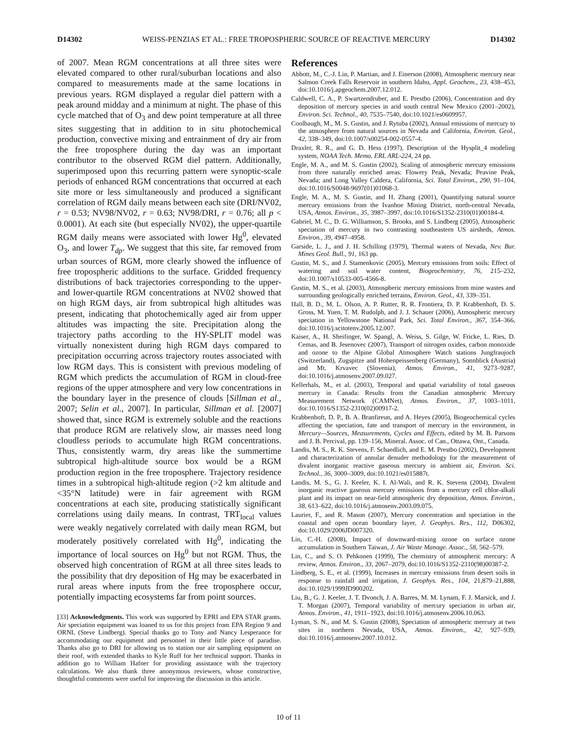D14302 WEISS-PENZIAS ET AL.: FREE TROPOSPHERIC SOURCE OF REACTIVE MERCURY D14302
of 2007. Mean RGM concentrations at all three sites were elevated compared to other rural/suburban locations and also compared to measurements made at the same locations in previous years. RGM displayed a regular diel pattern with a peak around midday and a minimum at night. The phase of this cycle matched that of O<sub>3</sub> and dew point temperature at all three sites suggesting that in addition to in situ photochemical production, convective mixing and entrainment of dry air from the free troposphere during the day was an important contributor to the observed RGM diel pattern. Additionally, superimposed upon this recurring pattern were synoptic-scale periods of enhanced RGM concentrations that occurred at each site more or less simultaneously and produced a significant correlation of RGM daily means between each site (DRI/NV02, r = 0.53; NV98/NV02, r = 0.63; NV98/DRI, r = 0.76; all p < 0.0001). At each site (but especially NV02), the upper-quartile RGM daily means were associated with lower Hg<sup>0</sup>, elevated O<sub>3</sub>, and lower T<sub>dp</sub>. We suggest that this site, far removed from urban sources of RGM, more clearly showed the influence of free tropospheric additions to the surface. Gridded frequency distributions of back trajectories corresponding to the upper- and lower-quartile RGM concentrations at NV02 showed that on high RGM days, air from subtropical high altitudes was present, indicating that photochemically aged air from upper altitudes was impacting the site. Precipitation along the trajectory paths according to the HY-SPLIT model was virtually nonexistent during high RGM days compared to precipitation occurring across trajectory routes associated with low RGM days. This is consistent with previous modeling of RGM which predicts the accumulation of RGM in cloud-free regions of the upper atmosphere and very low concentrations in the boundary layer in the presence of clouds [Sillman et al., 2007; Selin et al., 2007]. In particular, Sillman et al. [2007] showed that, since RGM is extremely soluble and the reactions that produce RGM are relatively slow, air masses need long cloudless periods to accumulate high RGM concentrations. Thus, consistently warm, dry areas like the summertime subtropical high-altitude source box would be a RGM production region in the free troposphere. Trajectory residence times in a subtropical high-altitude region (>2 km altitude and <35°N latitude) were in fair agreement with RGM concentrations at each site, producing statistically significant correlations using daily means. In contrast, TRT<sub>local</sub> values were weakly negatively correlated with daily mean RGM, but moderately positively correlated with Hg<sup>0</sup>, indicating the importance of local sources on Hg<sup>0</sup> but not RGM. Thus, the observed high concentration of RGM at all three sites leads to the possibility that dry deposition of Hg may be exacerbated in rural areas where inputs from the free troposphere occur, potentially impacting ecosystems far from point sources.
[33] Acknowledgments. This work was supported by EPRI and EPA STAR grants. Air speciation equipment was loaned to us for this project from EPA Region 9 and ORNL (Steve Lindberg). Special thanks go to Tony and Nancy Lesperance for accommodating our equipment and personnel in their little piece of paradise. Thanks also go to DRI for allowing us to station our air sampling equipment on their roof, with extended thanks to Kyle Ruff for her technical support. Thanks in addition go to William Hafner for providing assistance with the trajectory calculations. We also thank three anonymous reviewers, whose constructive, thoughtful comments were useful for improving the discussion in this article.
References
Abbott, M., C.-J. Lin, P. Martian, and J. Einerson (2008), Atmospheric mercury near Salmon Creek Falls Reservoir in southern Idaho, Appl. Geochem., 23, 438–453, doi:10.1016/j.apgeochem.2007.12.012.
Caldwell, C. A., P. Swartzendruber, and E. Prestbo (2006), Concentration and dry deposition of mercury species in arid south central New Mexico (2001–2002), Environ. Sci. Technol., 40, 7535–7540, doi:10.1021/es0609957.
Coolbaugh, M., M. S. Gustin, and J. Rytuba (2002), Annual emissions of mercury to the atmosphere from natural sources in Nevada and California, Environ. Geol., 42, 338–349, doi:10.1007/s00254-002-0557-4.
Draxler, R. R., and G. D. Hess (1997), Description of the Hysplit_4 modeling system, NOAA Tech. Memo. ERL ARL-224, 24 pp.
Engle, M. A., and M. S. Gustin (2002), Scaling of atmospheric mercury emissions from three naturally enriched areas: Flowery Peak, Nevada; Peavine Peak, Nevada; and Long Valley Caldera, California, Sci. Total Environ., 290, 91–104, doi:10.1016/S0048-9697(01)01068-3.
Engle, M. A., M. S. Gustin, and H. Zhang (2001), Quantifying natural source mercury emissions from the Ivanhoe Mining District, north-central Nevada, USA, Atmos. Environ., 35, 3987–3997, doi:10.1016/S1352-2310(01)00184-4.
Gabriel, M. C., D. G. Williamson, S. Brooks, and S. Lindberg (2005), Atmospheric speciation of mercury in two contrasting southeastern US airsheds, Atmos. Environ., 39, 4947–4958.
Garside, L. J., and J. H. Schilling (1979), Thermal waters of Nevada, Nev. Bur. Mines Geol. Bull., 91, 163 pp.
Gustin, M. S., and J. Stamenkovic (2005), Mercury emissions from soils: Effect of watering and soil water content, Biogeochemistry, 76, 215–232, doi:10.1007/s10533-005-4566-8.
Gustin, M. S., et al. (2003), Atmospheric mercury emissions from mine wastes and surrounding geologically enriched terrains, Environ. Geol., 43, 339–351.
Hall, B. D., M. L. Olson, A. P. Rutter, R. R. Frontiera, D. P. Krabbenhoft, D. S. Gross, M. Yuen, T. M. Rudolph, and J. J. Schauer (2006), Atmospheric mercury speciation in Yellowstone National Park, Sci. Total Environ., 367, 354–366, doi:10.1016/j.scitotenv.2005.12.007.
Kaiser, A., H. Sheifinger, W. Spangl, A. Weiss, S. Gilge, W. Fricke, L. Ries, D. Cemas, and B. Jesenovec (2007), Transport of nitrogen oxides, carbon monoxide and ozone to the Alpine Global Atmosphere Watch stations Jungfraujoch (Switzerland), Zugspitze and Hohenpeissenberg (Germany), Sonnblick (Austria) and Mt. Krvavec (Slovenia), Atmos. Environ., 41, 9273–9287, doi:10.1016/j.atmosenv.2007.09.027.
Kellerhals, M., et al. (2003), Temporal and spatial variability of total gaseous mercury in Canada: Results from the Canadian atmospheric Mercury Measurement Network (CAMNet), Atmos. Environ., 37, 1003–1011, doi:10.1016/S1352-2310(02)00917-2.
Krabbenhoft, D. P., B. A. Branfireun, and A. Heyes (2005), Biogeochemical cycles affecting the speciation, fate and transport of mercury in the environment, in Mercury—Sources, Measurements, Cycles and Effects, edited by M. B. Parsons and J. B. Percival, pp. 139–156, Mineral. Assoc. of Can., Ottawa, Ont., Canada.
Landis, M. S., R. K. Stevens, F. Schaedlich, and E. M. Prestbo (2002), Development and characterization of annular denuder methodology for the measurement of divalent inorganic reactive gaseous mercury in ambient air, Environ. Sci. Technol., 36, 3000–3009, doi:10.1021/es015887t.
Landis, M. S., G. J. Keeler, K. I. Al-Wali, and R. K. Stevens (2004), Divalent inorganic reactive gaseous mercury emissions from a mercury cell chlor-alkali plant and its impact on near-field atmospheric dry deposition, Atmos. Environ., 38, 613–622, doi:10.1016/j.atmosenv.2003.09.075.
Laurier, F., and R. Mason (2007), Mercury concentration and speciation in the coastal and open ocean boundary layer, J. Geophys. Res., 112, D06302, doi:10.1029/2006JD007320.
Lin, C.-H. (2008), Impact of downward-mixing ozone on surface ozone accumulation in Southern Taiwan, J. Air Waste Manage. Assoc., 58, 562–579.
Lin, C., and S. O. Pehkonen (1999), The chemistry of atmospheric mercury: A review, Atmos. Environ., 33, 2067–2079, doi:10.1016/S1352-2310(98)00387-2.
Lindberg, S. E., et al. (1999), Increases in mercury emissions from desert soils in response to rainfall and irrigation, J. Geophys. Res., 104, 21,879–21,888, doi:10.1029/1999JD900202.
Liu, B., G. J. Keeler, J. T. Dvonch, J. A. Barres, M. M. Lynam, F. J. Marsick, and J. T. Morgan (2007), Temporal variability of mercury speciation in urban air, Atmos. Environ., 41, 1911–1923, doi:10.1016/j.atmosenv.2006.10.063.
Lyman, S. N., and M. S. Gustin (2008), Speciation of atmospheric mercury at two sites in northern Nevada, USA, Atmos. Environ., 42, 927–939, doi:10.1016/j.atmosenv.2007.10.012.
10 of 11